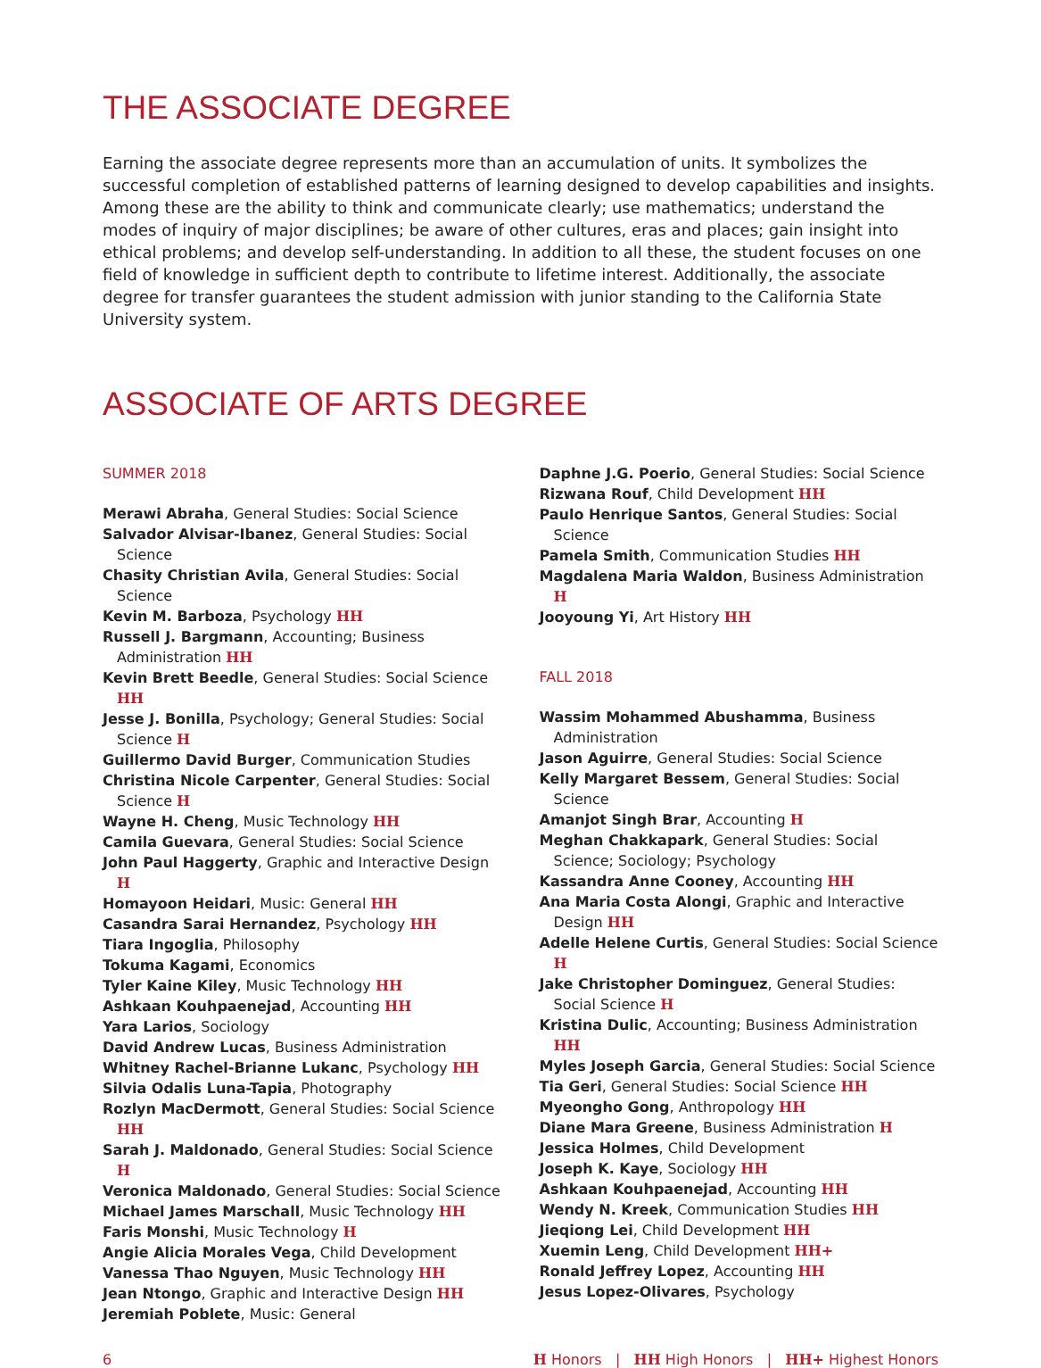THE ASSOCIATE DEGREE
Earning the associate degree represents more than an accumulation of units. It symbolizes the successful completion of established patterns of learning designed to develop capabilities and insights. Among these are the ability to think and communicate clearly; use mathematics; understand the modes of inquiry of major disciplines; be aware of other cultures, eras and places; gain insight into ethical problems; and develop self-understanding. In addition to all these, the student focuses on one field of knowledge in sufficient depth to contribute to lifetime interest. Additionally, the associate degree for transfer guarantees the student admission with junior standing to the California State University system.
ASSOCIATE OF ARTS DEGREE
SUMMER 2018
Merawi Abraha, General Studies: Social Science
Salvador Alvisar-Ibanez, General Studies: Social Science
Chasity Christian Avila, General Studies: Social Science
Kevin M. Barboza, Psychology HH
Russell J. Bargmann, Accounting; Business Administration HH
Kevin Brett Beedle, General Studies: Social Science HH
Jesse J. Bonilla, Psychology; General Studies: Social Science H
Guillermo David Burger, Communication Studies
Christina Nicole Carpenter, General Studies: Social Science H
Wayne H. Cheng, Music Technology HH
Camila Guevara, General Studies: Social Science
John Paul Haggerty, Graphic and Interactive Design H
Homayoon Heidari, Music: General HH
Casandra Sarai Hernandez, Psychology HH
Tiara Ingoglia, Philosophy
Tokuma Kagami, Economics
Tyler Kaine Kiley, Music Technology HH
Ashkaan Kouhpaenejad, Accounting HH
Yara Larios, Sociology
David Andrew Lucas, Business Administration
Whitney Rachel-Brianne Lukanc, Psychology HH
Silvia Odalis Luna-Tapia, Photography
Rozlyn MacDermott, General Studies: Social Science HH
Sarah J. Maldonado, General Studies: Social Science H
Veronica Maldonado, General Studies: Social Science
Michael James Marschall, Music Technology HH
Faris Monshi, Music Technology H
Angie Alicia Morales Vega, Child Development
Vanessa Thao Nguyen, Music Technology HH
Jean Ntongo, Graphic and Interactive Design HH
Jeremiah Poblete, Music: General
Daphne J.G. Poerio, General Studies: Social Science
Rizwana Rouf, Child Development HH
Paulo Henrique Santos, General Studies: Social Science
Pamela Smith, Communication Studies HH
Magdalena Maria Waldon, Business Administration H
Jooyoung Yi, Art History HH
FALL 2018
Wassim Mohammed Abushamma, Business Administration
Jason Aguirre, General Studies: Social Science
Kelly Margaret Bessem, General Studies: Social Science
Amanjot Singh Brar, Accounting H
Meghan Chakkapark, General Studies: Social Science; Sociology; Psychology
Kassandra Anne Cooney, Accounting HH
Ana Maria Costa Alongi, Graphic and Interactive Design HH
Adelle Helene Curtis, General Studies: Social Science H
Jake Christopher Dominguez, General Studies: Social Science H
Kristina Dulic, Accounting; Business Administration HH
Myles Joseph Garcia, General Studies: Social Science
Tia Geri, General Studies: Social Science HH
Myeongho Gong, Anthropology HH
Diane Mara Greene, Business Administration H
Jessica Holmes, Child Development
Joseph K. Kaye, Sociology HH
Ashkaan Kouhpaenejad, Accounting HH
Wendy N. Kreek, Communication Studies HH
Jieqiong Lei, Child Development HH
Xuemin Leng, Child Development HH+
Ronald Jeffrey Lopez, Accounting HH
Jesus Lopez-Olivares, Psychology
6 H Honors | HH High Honors | HH+ Highest Honors